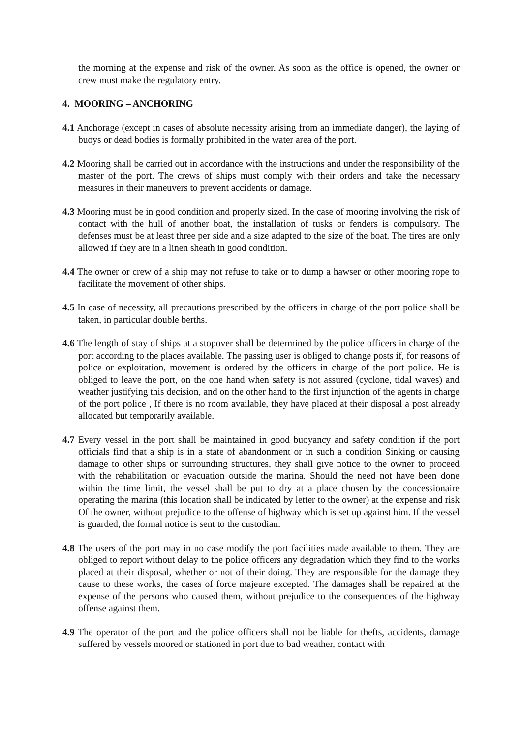the morning at the expense and risk of the owner. As soon as the office is opened, the owner or crew must make the regulatory entry.
4. MOORING – ANCHORING
4.1 Anchorage (except in cases of absolute necessity arising from an immediate danger), the laying of buoys or dead bodies is formally prohibited in the water area of the port.
4.2 Mooring shall be carried out in accordance with the instructions and under the responsibility of the master of the port. The crews of ships must comply with their orders and take the necessary measures in their maneuvers to prevent accidents or damage.
4.3 Mooring must be in good condition and properly sized. In the case of mooring involving the risk of contact with the hull of another boat, the installation of tusks or fenders is compulsory. The defenses must be at least three per side and a size adapted to the size of the boat. The tires are only allowed if they are in a linen sheath in good condition.
4.4 The owner or crew of a ship may not refuse to take or to dump a hawser or other mooring rope to facilitate the movement of other ships.
4.5 In case of necessity, all precautions prescribed by the officers in charge of the port police shall be taken, in particular double berths.
4.6 The length of stay of ships at a stopover shall be determined by the police officers in charge of the port according to the places available. The passing user is obliged to change posts if, for reasons of police or exploitation, movement is ordered by the officers in charge of the port police. He is obliged to leave the port, on the one hand when safety is not assured (cyclone, tidal waves) and weather justifying this decision, and on the other hand to the first injunction of the agents in charge of the port police , If there is no room available, they have placed at their disposal a post already allocated but temporarily available.
4.7 Every vessel in the port shall be maintained in good buoyancy and safety condition if the port officials find that a ship is in a state of abandonment or in such a condition Sinking or causing damage to other ships or surrounding structures, they shall give notice to the owner to proceed with the rehabilitation or evacuation outside the marina. Should the need not have been done within the time limit, the vessel shall be put to dry at a place chosen by the concessionaire operating the marina (this location shall be indicated by letter to the owner) at the expense and risk Of the owner, without prejudice to the offense of highway which is set up against him. If the vessel is guarded, the formal notice is sent to the custodian.
4.8 The users of the port may in no case modify the port facilities made available to them. They are obliged to report without delay to the police officers any degradation which they find to the works placed at their disposal, whether or not of their doing. They are responsible for the damage they cause to these works, the cases of force majeure excepted. The damages shall be repaired at the expense of the persons who caused them, without prejudice to the consequences of the highway offense against them.
4.9 The operator of the port and the police officers shall not be liable for thefts, accidents, damage suffered by vessels moored or stationed in port due to bad weather, contact with